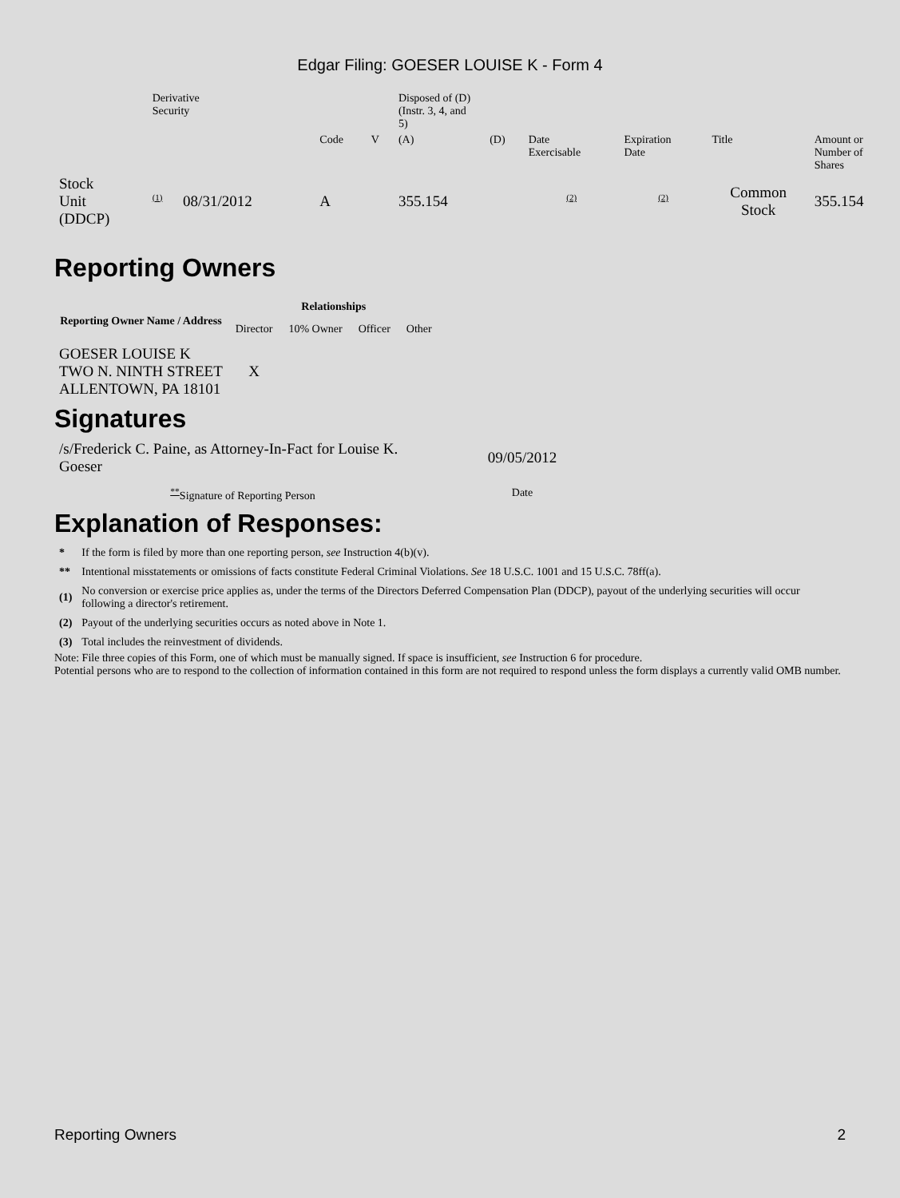Edgar Filing: GOESER LOUISE K - Form 4
| | Derivative Security | | | | | Disposed of (D) (Instr. 3, 4, and 5) | | | | | |
| | | | | Code | V | (A) | (D) | Date Exercisable | Expiration Date | Title | Amount or Number of Shares |
| Stock Unit (DDCP) | <sup>(1)</sup> | 08/31/2012 | | A | | 355.154 | | <sup>(2)</sup> | <sup>(2)</sup> | Common Stock | 355.154 |
Reporting Owners
| Reporting Owner Name / Address | Relationships | | | |
| --- | --- | --- | --- | --- |
| | Director | 10% Owner | Officer | Other |
| GOESER LOUISE K TWO N. NINTH STREET ALLENTOWN, PA 18101 | X | | | |
Signatures
| /s/Frederick C. Paine, as Attorney-In-Fact for Louise K. Goeser | 09/05/2012 |
| <sup>**</sup> Signature of Reporting Person | Date |
Explanation of Responses:
| * | If the form is filed by more than one reporting person, see Instruction 4(b)(v). |
| ** | Intentional misstatements or omissions of facts constitute Federal Criminal Violations. See 18 U.S.C. 1001 and 15 U.S.C. 78ff(a). |
| (1) | No conversion or exercise price applies as, under the terms of the Directors Deferred Compensation Plan (DDCP), payout of the underlying securities will occur following a director's retirement. |
| (2) | Payout of the underlying securities occurs as noted above in Note 1. |
| (3) | Total includes the reinvestment of dividends. |
Note: File three copies of this Form, one of which must be manually signed. If space is insufficient, see Instruction 6 for procedure.
Potential persons who are to respond to the collection of information contained in this form are not required to respond unless the form displays a currently valid OMB number.
Reporting Owners 2